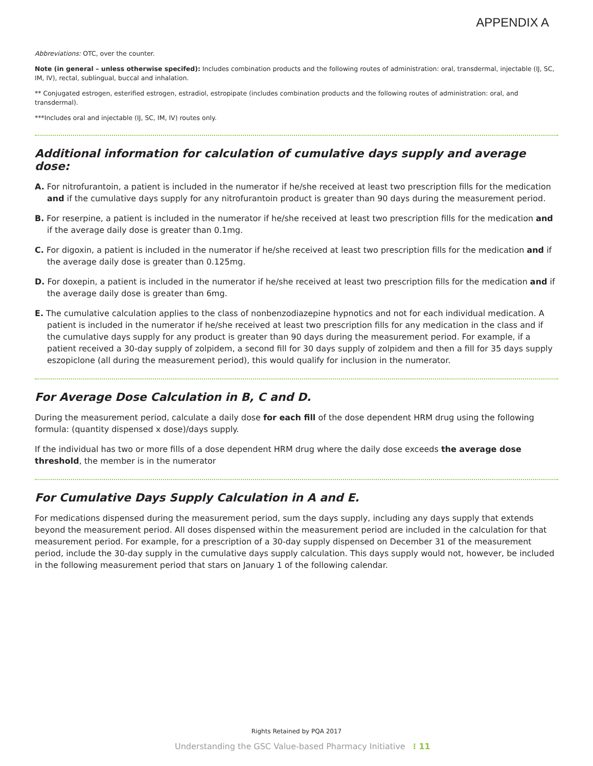APPENDIX A
Abbreviations: OTC, over the counter.
Note (in general – unless otherwise specifed): Includes combination products and the following routes of administration: oral, transdermal, injectable (IJ, SC, IM, IV), rectal, sublingual, buccal and inhalation.
** Conjugated estrogen, esterified estrogen, estradiol, estropipate (includes combination products and the following routes of administration: oral, and transdermal).
***Includes oral and injectable (IJ, SC, IM, IV) routes only.
Additional information for calculation of cumulative days supply and average dose:
A. For nitrofurantoin, a patient is included in the numerator if he/she received at least two prescription fills for the medication and if the cumulative days supply for any nitrofurantoin product is greater than 90 days during the measurement period.
B. For reserpine, a patient is included in the numerator if he/she received at least two prescription fills for the medication and if the average daily dose is greater than 0.1mg.
C. For digoxin, a patient is included in the numerator if he/she received at least two prescription fills for the medication and if the average daily dose is greater than 0.125mg.
D. For doxepin, a patient is included in the numerator if he/she received at least two prescription fills for the medication and if the average daily dose is greater than 6mg.
E. The cumulative calculation applies to the class of nonbenzodiazepine hypnotics and not for each individual medication. A patient is included in the numerator if he/she received at least two prescription fills for any medication in the class and if the cumulative days supply for any product is greater than 90 days during the measurement period. For example, if a patient received a 30-day supply of zolpidem, a second fill for 30 days supply of zolpidem and then a fill for 35 days supply eszopiclone (all during the measurement period), this would qualify for inclusion in the numerator.
For Average Dose Calculation in B, C and D.
During the measurement period, calculate a daily dose for each fill of the dose dependent HRM drug using the following formula: (quantity dispensed x dose)/days supply.
If the individual has two or more fills of a dose dependent HRM drug where the daily dose exceeds the average dose threshold, the member is in the numerator
For Cumulative Days Supply Calculation in A and E.
For medications dispensed during the measurement period, sum the days supply, including any days supply that extends beyond the measurement period. All doses dispensed within the measurement period are included in the calculation for that measurement period. For example, for a prescription of a 30-day supply dispensed on December 31 of the measurement period, include the 30-day supply in the cumulative days supply calculation. This days supply would not, however, be included in the following measurement period that stars on January 1 of the following calendar.
Rights Retained by PQA 2017
Understanding the GSC Value-based Pharmacy Initiative ⁝ 11